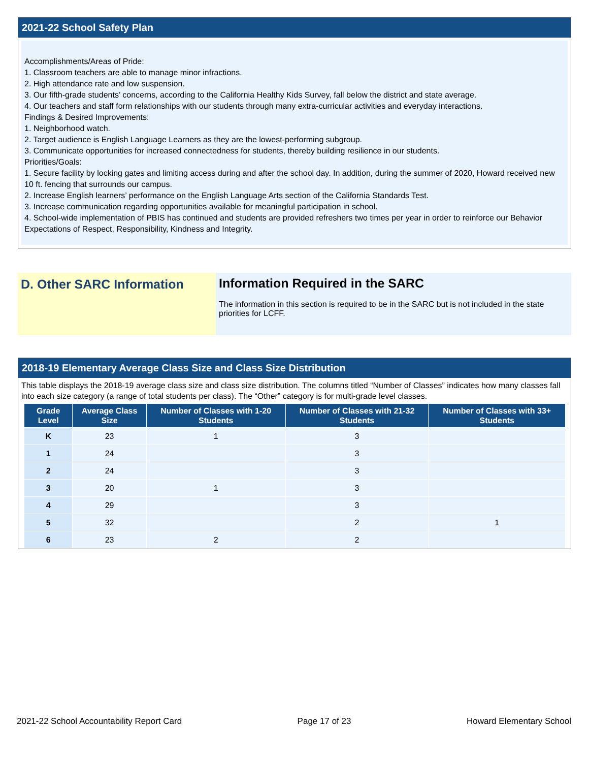2021-22 School Safety Plan
Accomplishments/Areas of Pride:
1. Classroom teachers are able to manage minor infractions.
2. High attendance rate and low suspension.
3. Our fifth-grade students’ concerns, according to the California Healthy Kids Survey, fall below the district and state average.
4. Our teachers and staff form relationships with our students through many extra-curricular activities and everyday interactions.
Findings & Desired Improvements:
1. Neighborhood watch.
2. Target audience is English Language Learners as they are the lowest-performing subgroup.
3. Communicate opportunities for increased connectedness for students, thereby building resilience in our students.
Priorities/Goals:
1. Secure facility by locking gates and limiting access during and after the school day. In addition, during the summer of 2020, Howard received new 10 ft. fencing that surrounds our campus.
2. Increase English learners’ performance on the English Language Arts section of the California Standards Test.
3. Increase communication regarding opportunities available for meaningful participation in school.
4. School-wide implementation of PBIS has continued and students are provided refreshers two times per year in order to reinforce our Behavior Expectations of Respect, Responsibility, Kindness and Integrity.
D. Other SARC Information Information Required in the SARC
The information in this section is required to be in the SARC but is not included in the state priorities for LCFF.
2018-19 Elementary Average Class Size and Class Size Distribution
This table displays the 2018-19 average class size and class size distribution. The columns titled “Number of Classes” indicates how many classes fall into each size category (a range of total students per class). The “Other” category is for multi-grade level classes.
| Grade Level | Average Class Size | Number of Classes with 1-20 Students | Number of Classes with 21-32 Students | Number of Classes with 33+ Students |
| --- | --- | --- | --- | --- |
| K | 23 | 1 | 3 | |
| 1 | 24 | | 3 | |
| 2 | 24 | | 3 | |
| 3 | 20 | 1 | 3 | |
| 4 | 29 | | 3 | |
| 5 | 32 | | 2 | 1 |
| 6 | 23 | 2 | 2 | |
2021-22 School Accountability Report Card Page 17 of 23 Howard Elementary School